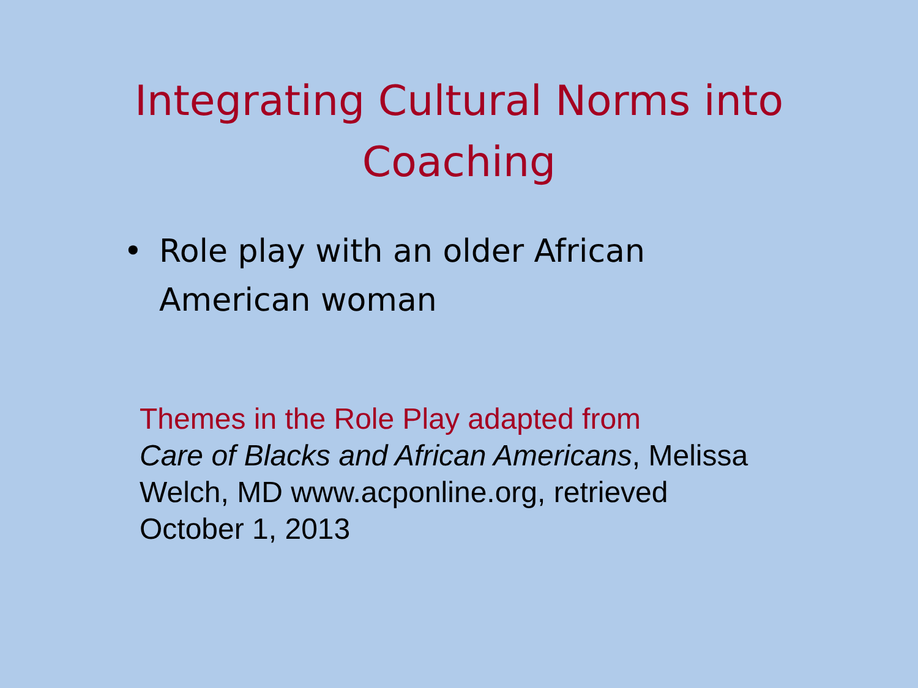Integrating Cultural Norms into
Coaching
• Role play with an older African American woman
Themes in the Role Play adapted from
Care of Blacks and African Americans, Melissa Welch, MD www.acponline.org, retrieved October 1, 2013